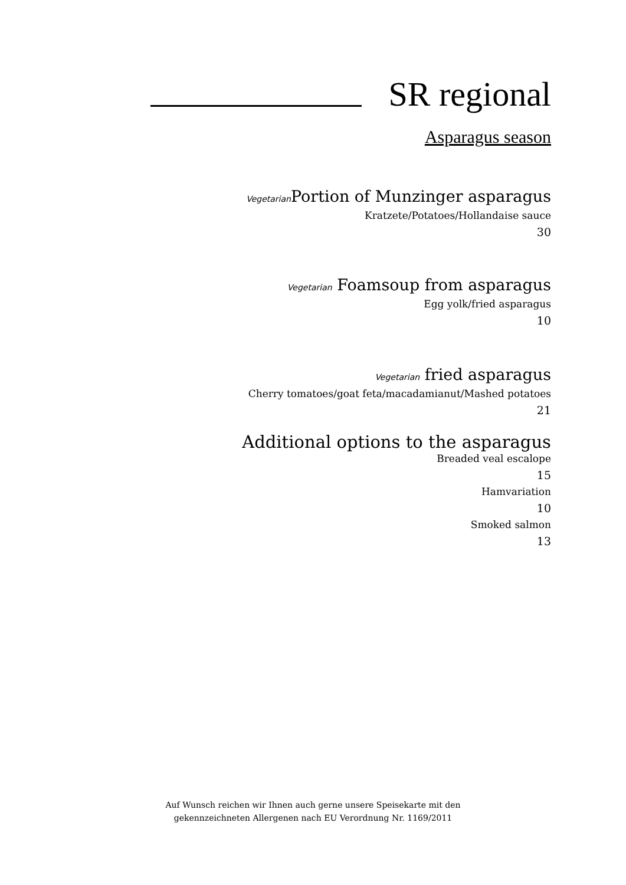SR regional
Asparagus season
Vegetarian Portion of Munzinger asparagus
Kratzete/Potatoes/Hollandaise sauce
30
Vegetarian Foamsoup from asparagus
Egg yolk/fried asparagus
10
Vegetarian fried asparagus
Cherry tomatoes/goat feta/macadamianut/Mashed potatoes
21
Additional options to the asparagus
Breaded veal escalope
15
Hamvariation
10
Smoked salmon
13
Auf Wunsch reichen wir Ihnen auch gerne unsere Speisekarte mit den
gekennzeichneten Allergenen nach EU Verordnung Nr. 1169/2011